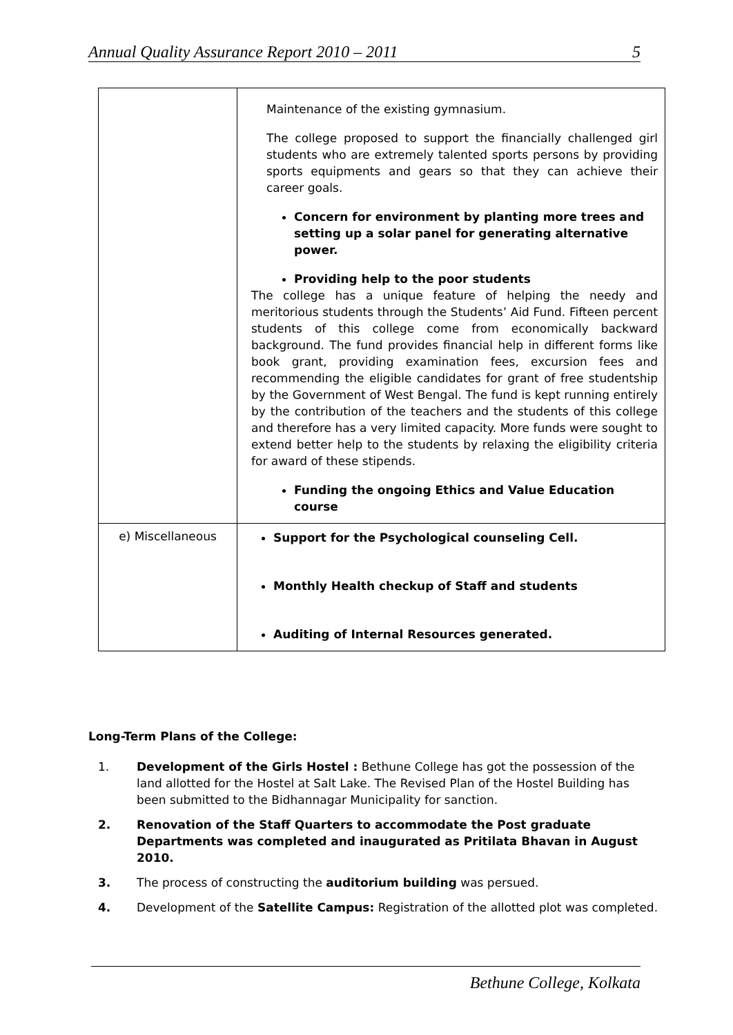Annual Quality Assurance Report 2010 – 2011 5
| | Maintenance of the existing gymnasium. The college proposed to support the financially challenged girl students who are extremely talented sports persons by providing sports equipments and gears so that they can achieve their career goals. Concern for environment by planting more trees and setting up a solar panel for generating alternative power. Providing help to the poor students The college has a unique feature of helping the needy and meritorious students through the Students’ Aid Fund. Fifteen percent students of this college come from economically backward background. The fund provides financial help in different forms like book grant, providing examination fees, excursion fees and recommending the eligible candidates for grant of free studentship by the Government of West Bengal. The fund is kept running entirely by the contribution of the teachers and the students of this college and therefore has a very limited capacity. More funds were sought to extend better help to the students by relaxing the eligibility criteria for award of these stipends. Funding the ongoing Ethics and Value Education course |
| e) Miscellaneous | Support for the Psychological counseling Cell. Monthly Health checkup of Staff and students Auditing of Internal Resources generated. |
Long-Term Plans of the College:
1. Development of the Girls Hostel : Bethune College has got the possession of the land allotted for the Hostel at Salt Lake. The Revised Plan of the Hostel Building has been submitted to the Bidhannagar Municipality for sanction.
2. Renovation of the Staff Quarters to accommodate the Post graduate Departments was completed and inaugurated as Pritilata Bhavan in August 2010.
3. The process of constructing the auditorium building was persued.
4. Development of the Satellite Campus: Registration of the allotted plot was completed.
Bethune College, Kolkata